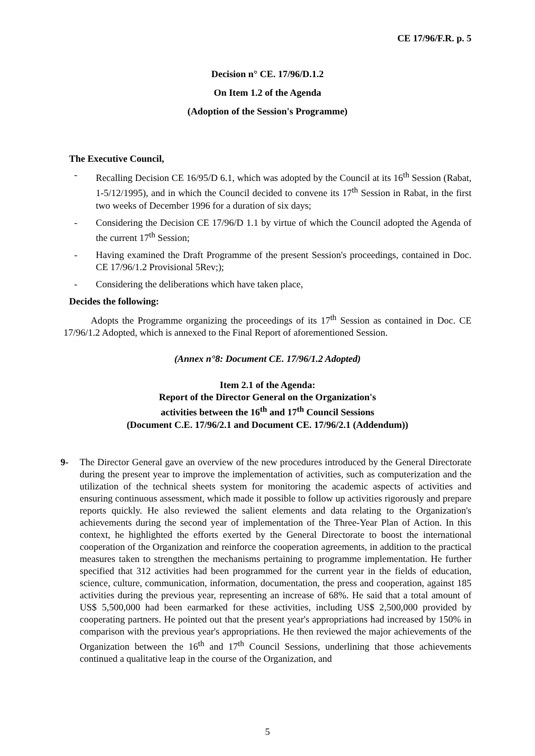CE 17/96/F.R. p. 5
Decision n° CE. 17/96/D.1.2
On Item 1.2 of the Agenda
(Adoption of the Session's Programme)
The Executive Council,
- Recalling Decision CE 16/95/D 6.1, which was adopted by the Council at its 16<sup>th</sup> Session (Rabat, 1-5/12/1995), and in which the Council decided to convene its 17<sup>th</sup> Session in Rabat, in the first two weeks of December 1996 for a duration of six days;
- Considering the Decision CE 17/96/D 1.1 by virtue of which the Council adopted the Agenda of the current 17<sup>th</sup> Session;
- Having examined the Draft Programme of the present Session's proceedings, contained in Doc. CE 17/96/1.2 Provisional 5Rev;);
- Considering the deliberations which have taken place,
Decides the following:
Adopts the Programme organizing the proceedings of its 17<sup>th</sup> Session as contained in Doc. CE 17/96/1.2 Adopted, which is annexed to the Final Report of aforementioned Session.
(Annex n°8: Document CE. 17/96/1.2 Adopted)
Item 2.1 of the Agenda:
Report of the Director General on the Organization's
activities between the 16<sup>th</sup> and 17<sup>th</sup> Council Sessions
(Document C.E. 17/96/2.1 and Document CE. 17/96/2.1 (Addendum))
9- The Director General gave an overview of the new procedures introduced by the General Directorate during the present year to improve the implementation of activities, such as computerization and the utilization of the technical sheets system for monitoring the academic aspects of activities and ensuring continuous assessment, which made it possible to follow up activities rigorously and prepare reports quickly. He also reviewed the salient elements and data relating to the Organization's achievements during the second year of implementation of the Three-Year Plan of Action. In this context, he highlighted the efforts exerted by the General Directorate to boost the international cooperation of the Organization and reinforce the cooperation agreements, in addition to the practical measures taken to strengthen the mechanisms pertaining to programme implementation. He further specified that 312 activities had been programmed for the current year in the fields of education, science, culture, communication, information, documentation, the press and cooperation, against 185 activities during the previous year, representing an increase of 68%. He said that a total amount of US$ 5,500,000 had been earmarked for these activities, including US$ 2,500,000 provided by cooperating partners. He pointed out that the present year's appropriations had increased by 150% in comparison with the previous year's appropriations. He then reviewed the major achievements of the Organization between the 16<sup>th</sup> and 17<sup>th</sup> Council Sessions, underlining that those achievements continued a qualitative leap in the course of the Organization, and
5